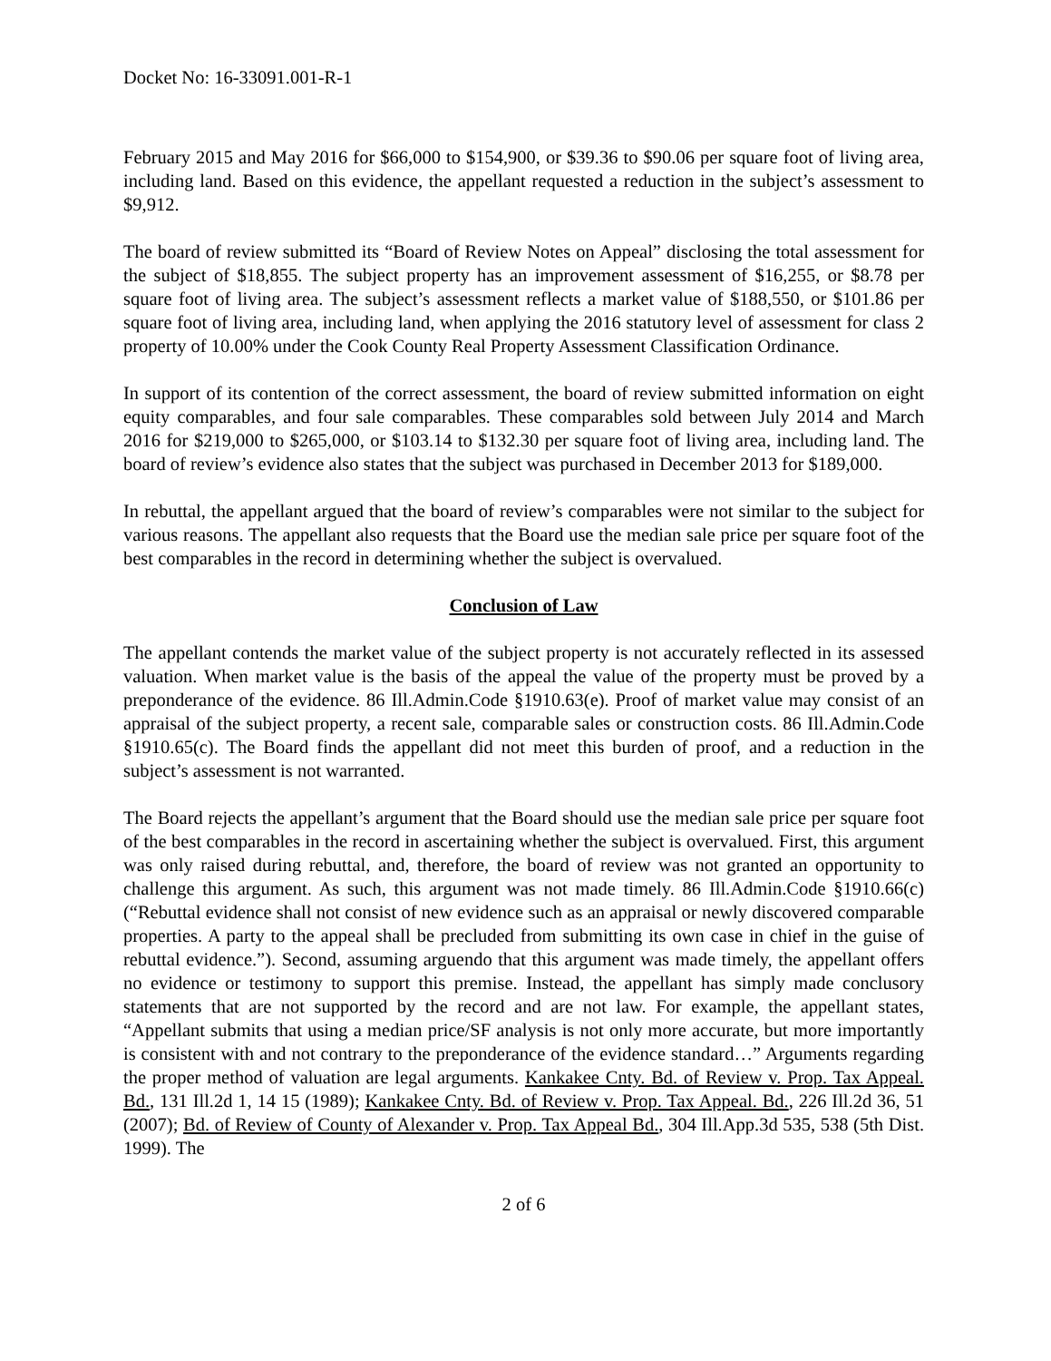Docket No: 16-33091.001-R-1
February 2015 and May 2016 for $66,000 to $154,900, or $39.36 to $90.06 per square foot of living area, including land. Based on this evidence, the appellant requested a reduction in the subject’s assessment to $9,912.
The board of review submitted its “Board of Review Notes on Appeal” disclosing the total assessment for the subject of $18,855. The subject property has an improvement assessment of $16,255, or $8.78 per square foot of living area. The subject’s assessment reflects a market value of $188,550, or $101.86 per square foot of living area, including land, when applying the 2016 statutory level of assessment for class 2 property of 10.00% under the Cook County Real Property Assessment Classification Ordinance.
In support of its contention of the correct assessment, the board of review submitted information on eight equity comparables, and four sale comparables. These comparables sold between July 2014 and March 2016 for $219,000 to $265,000, or $103.14 to $132.30 per square foot of living area, including land. The board of review’s evidence also states that the subject was purchased in December 2013 for $189,000.
In rebuttal, the appellant argued that the board of review’s comparables were not similar to the subject for various reasons. The appellant also requests that the Board use the median sale price per square foot of the best comparables in the record in determining whether the subject is overvalued.
Conclusion of Law
The appellant contends the market value of the subject property is not accurately reflected in its assessed valuation. When market value is the basis of the appeal the value of the property must be proved by a preponderance of the evidence. 86 Ill.Admin.Code §1910.63(e). Proof of market value may consist of an appraisal of the subject property, a recent sale, comparable sales or construction costs. 86 Ill.Admin.Code §1910.65(c). The Board finds the appellant did not meet this burden of proof, and a reduction in the subject’s assessment is not warranted.
The Board rejects the appellant’s argument that the Board should use the median sale price per square foot of the best comparables in the record in ascertaining whether the subject is overvalued. First, this argument was only raised during rebuttal, and, therefore, the board of review was not granted an opportunity to challenge this argument. As such, this argument was not made timely. 86 Ill.Admin.Code §1910.66(c) (“Rebuttal evidence shall not consist of new evidence such as an appraisal or newly discovered comparable properties. A party to the appeal shall be precluded from submitting its own case in chief in the guise of rebuttal evidence.”). Second, assuming arguendo that this argument was made timely, the appellant offers no evidence or testimony to support this premise. Instead, the appellant has simply made conclusory statements that are not supported by the record and are not law. For example, the appellant states, “Appellant submits that using a median price/SF analysis is not only more accurate, but more importantly is consistent with and not contrary to the preponderance of the evidence standard…” Arguments regarding the proper method of valuation are legal arguments. Kankakee Cnty. Bd. of Review v. Prop. Tax Appeal. Bd., 131 Ill.2d 1, 14 15 (1989); Kankakee Cnty. Bd. of Review v. Prop. Tax Appeal. Bd., 226 Ill.2d 36, 51 (2007); Bd. of Review of County of Alexander v. Prop. Tax Appeal Bd., 304 Ill.App.3d 535, 538 (5th Dist. 1999). The
2 of 6